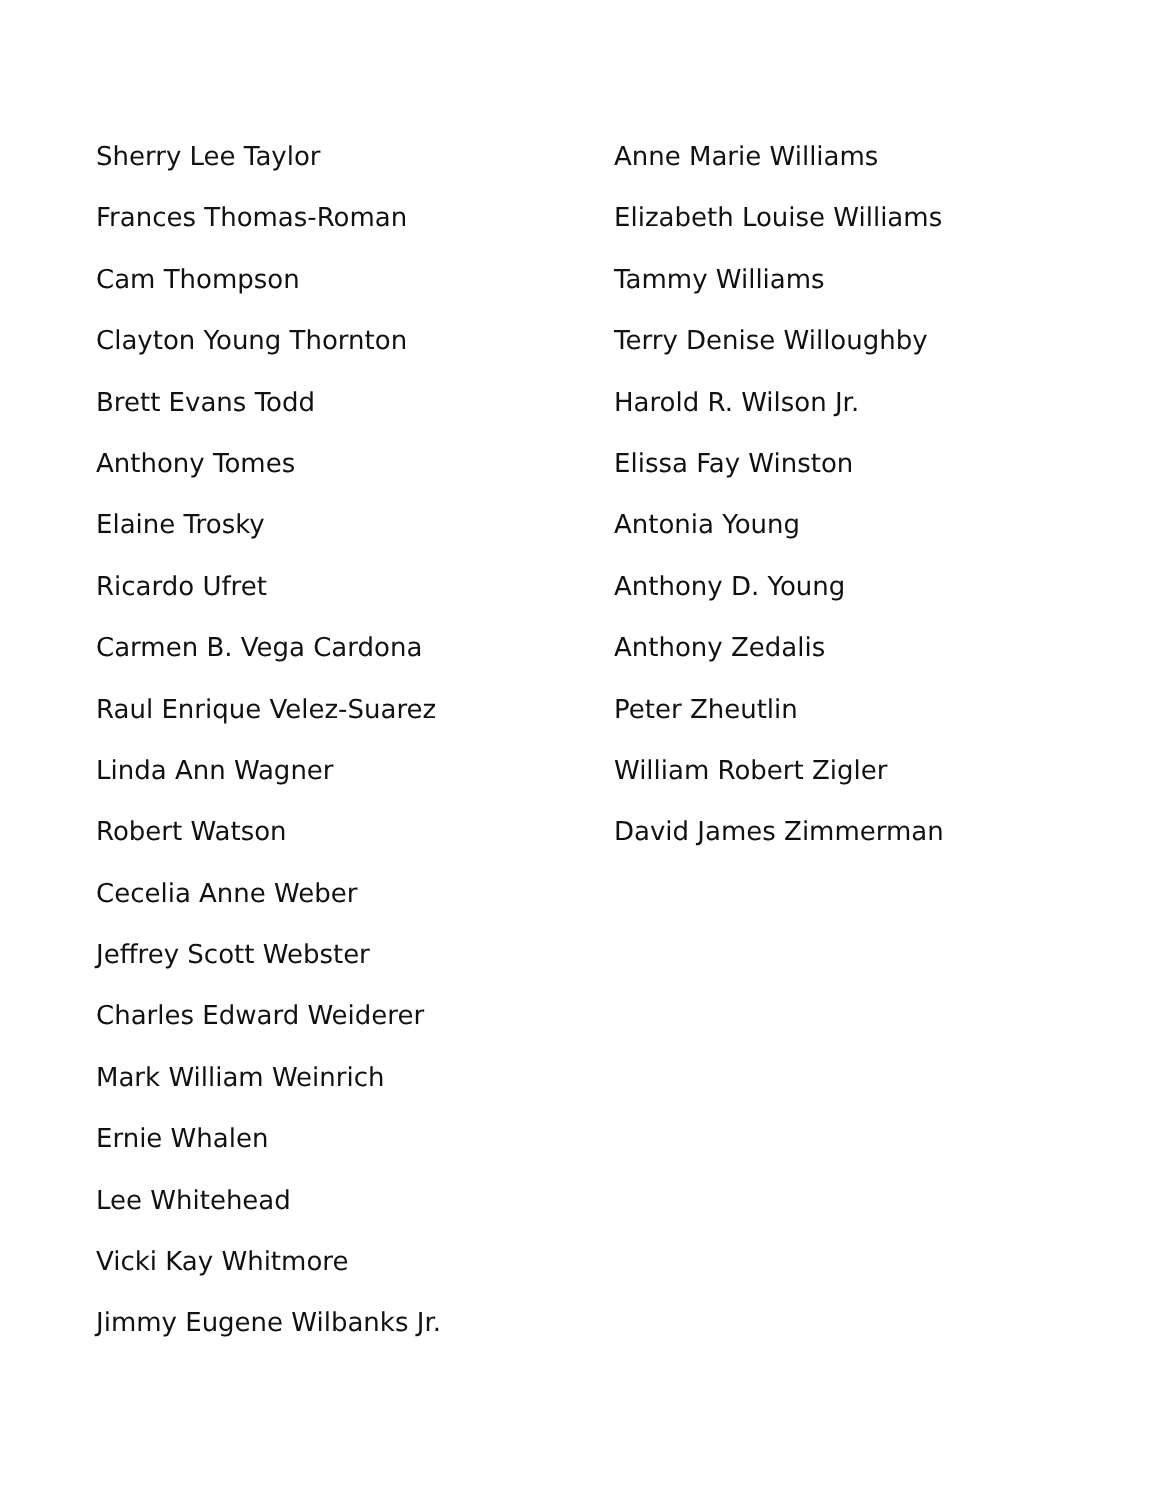Sherry Lee Taylor
Frances Thomas-Roman
Cam Thompson
Clayton Young Thornton
Brett Evans Todd
Anthony Tomes
Elaine Trosky
Ricardo Ufret
Carmen B. Vega Cardona
Raul Enrique Velez-Suarez
Linda Ann Wagner
Robert Watson
Cecelia Anne Weber
Jeffrey Scott Webster
Charles Edward Weiderer
Mark William Weinrich
Ernie Whalen
Lee Whitehead
Vicki Kay Whitmore
Jimmy Eugene Wilbanks Jr.
Anne Marie Williams
Elizabeth Louise Williams
Tammy Williams
Terry Denise Willoughby
Harold R. Wilson Jr.
Elissa Fay Winston
Antonia Young
Anthony D. Young
Anthony Zedalis
Peter Zheutlin
William Robert Zigler
David James Zimmerman